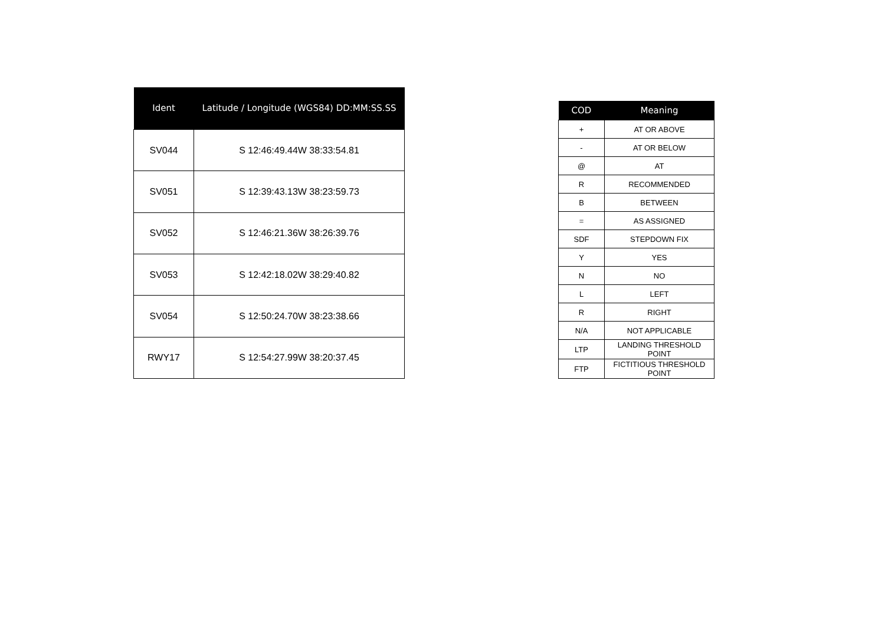| Ident | Latitude / Longitude (WGS84) DD:MM:SS.SS |
| --- | --- |
| SV044 | S 12:46:49.44W 38:33:54.81 |
| SV051 | S 12:39:43.13W 38:23:59.73 |
| SV052 | S 12:46:21.36W 38:26:39.76 |
| SV053 | S 12:42:18.02W 38:29:40.82 |
| SV054 | S 12:50:24.70W 38:23:38.66 |
| RWY17 | S 12:54:27.99W 38:20:37.45 |
| COD | Meaning |
| --- | --- |
| + | AT OR ABOVE |
| - | AT OR BELOW |
| @ | AT |
| R | RECOMMENDED |
| B | BETWEEN |
| = | AS ASSIGNED |
| SDF | STEPDOWN FIX |
| Y | YES |
| N | NO |
| L | LEFT |
| R | RIGHT |
| N/A | NOT APPLICABLE |
| LTP | LANDING THRESHOLD POINT |
| FTP | FICTITIOUS THRESHOLD POINT |